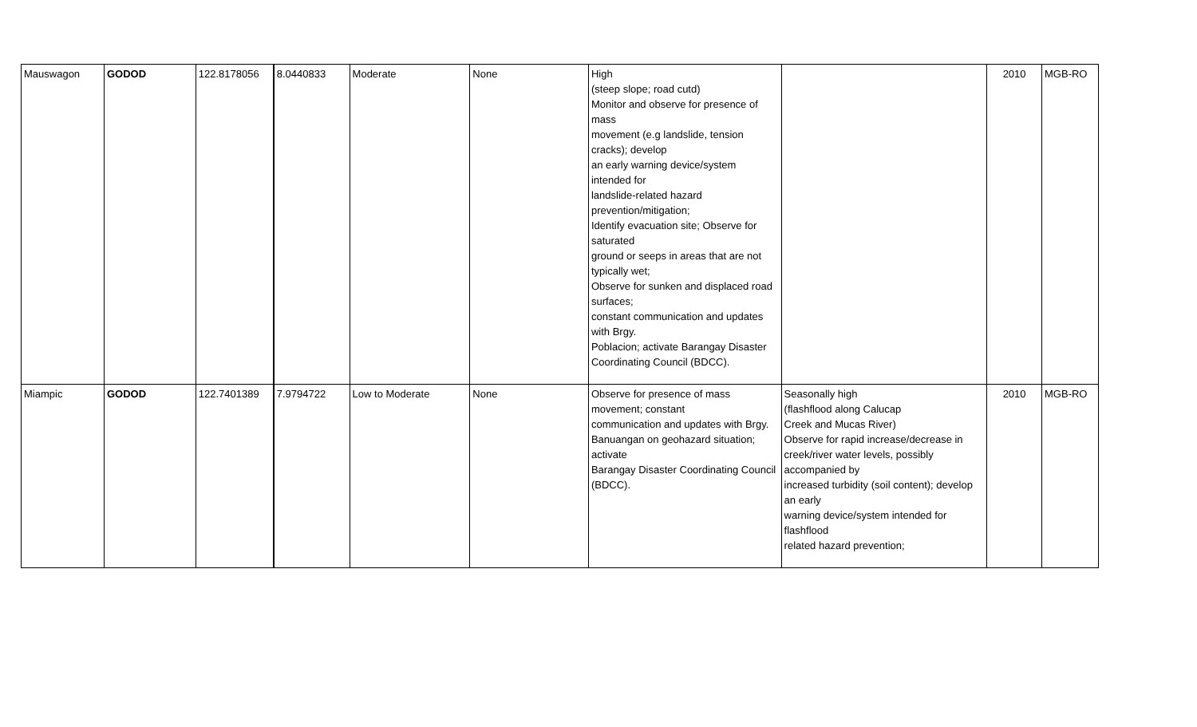| Mauswagon | GODOD | 122.8178056 | 8.0440833 | Moderate | None | High (steep slope; road cutd) Monitor and observe for presence of mass movement (e.g landslide, tension cracks); develop an early warning device/system intended for landslide-related hazard prevention/mitigation; Identify evacuation site; Observe for saturated ground or seeps in areas that are not typically wet; Observe for sunken and displaced road surfaces; constant communication and updates with Brgy. Poblacion; activate Barangay Disaster Coordinating Council (BDCC). | | 2010 | MGB-RO |
| Miampic | GODOD | 122.7401389 | 7.9794722 | Low to Moderate | None | Observe for presence of mass movement; constant communication and updates with Brgy. Banuangan on geohazard situation; activate Barangay Disaster Coordinating Council (BDCC). | Seasonally high (flashflood along Calucap Creek and Mucas River) Observe for rapid increase/decrease in creek/river water levels, possibly accompanied by increased turbidity (soil content); develop an early warning device/system intended for flashflood related hazard prevention; | 2010 | MGB-RO |